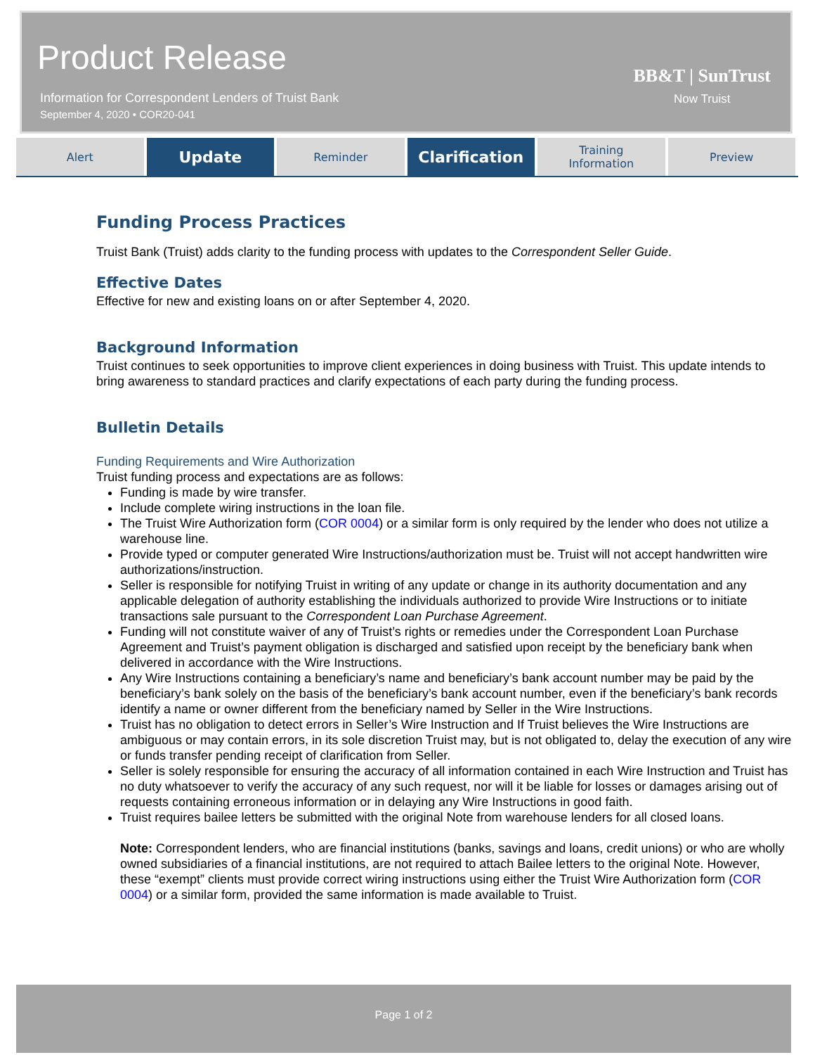Product Release
Information for Correspondent Lenders of Truist Bank
September 4, 2020 • COR20-041
BB&T | SunTrust
Now Truist
Alert
Update
Reminder
Clarification
Training
Information
Preview
Funding Process Practices
Truist Bank (Truist) adds clarity to the funding process with updates to the Correspondent Seller Guide.
Effective Dates
Effective for new and existing loans on or after September 4, 2020.
Background Information
Truist continues to seek opportunities to improve client experiences in doing business with Truist. This update intends to bring awareness to standard practices and clarify expectations of each party during the funding process.
Bulletin Details
Funding Requirements and Wire Authorization
Truist funding process and expectations are as follows:
Funding is made by wire transfer.
Include complete wiring instructions in the loan file.
The Truist Wire Authorization form (COR 0004) or a similar form is only required by the lender who does not utilize a warehouse line.
Provide typed or computer generated Wire Instructions/authorization must be. Truist will not accept handwritten wire authorizations/instruction.
Seller is responsible for notifying Truist in writing of any update or change in its authority documentation and any applicable delegation of authority establishing the individuals authorized to provide Wire Instructions or to initiate transactions sale pursuant to the Correspondent Loan Purchase Agreement.
Funding will not constitute waiver of any of Truist’s rights or remedies under the Correspondent Loan Purchase Agreement and Truist’s payment obligation is discharged and satisfied upon receipt by the beneficiary bank when delivered in accordance with the Wire Instructions.
Any Wire Instructions containing a beneficiary’s name and beneficiary’s bank account number may be paid by the beneficiary’s bank solely on the basis of the beneficiary’s bank account number, even if the beneficiary’s bank records identify a name or owner different from the beneficiary named by Seller in the Wire Instructions.
Truist has no obligation to detect errors in Seller’s Wire Instruction and If Truist believes the Wire Instructions are ambiguous or may contain errors, in its sole discretion Truist may, but is not obligated to, delay the execution of any wire or funds transfer pending receipt of clarification from Seller.
Seller is solely responsible for ensuring the accuracy of all information contained in each Wire Instruction and Truist has no duty whatsoever to verify the accuracy of any such request, nor will it be liable for losses or damages arising out of requests containing erroneous information or in delaying any Wire Instructions in good faith.
Truist requires bailee letters be submitted with the original Note from warehouse lenders for all closed loans.
Note: Correspondent lenders, who are financial institutions (banks, savings and loans, credit unions) or who are wholly owned subsidiaries of a financial institutions, are not required to attach Bailee letters to the original Note. However, these “exempt” clients must provide correct wiring instructions using either the Truist Wire Authorization form (COR 0004) or a similar form, provided the same information is made available to Truist.
Page 1 of 2